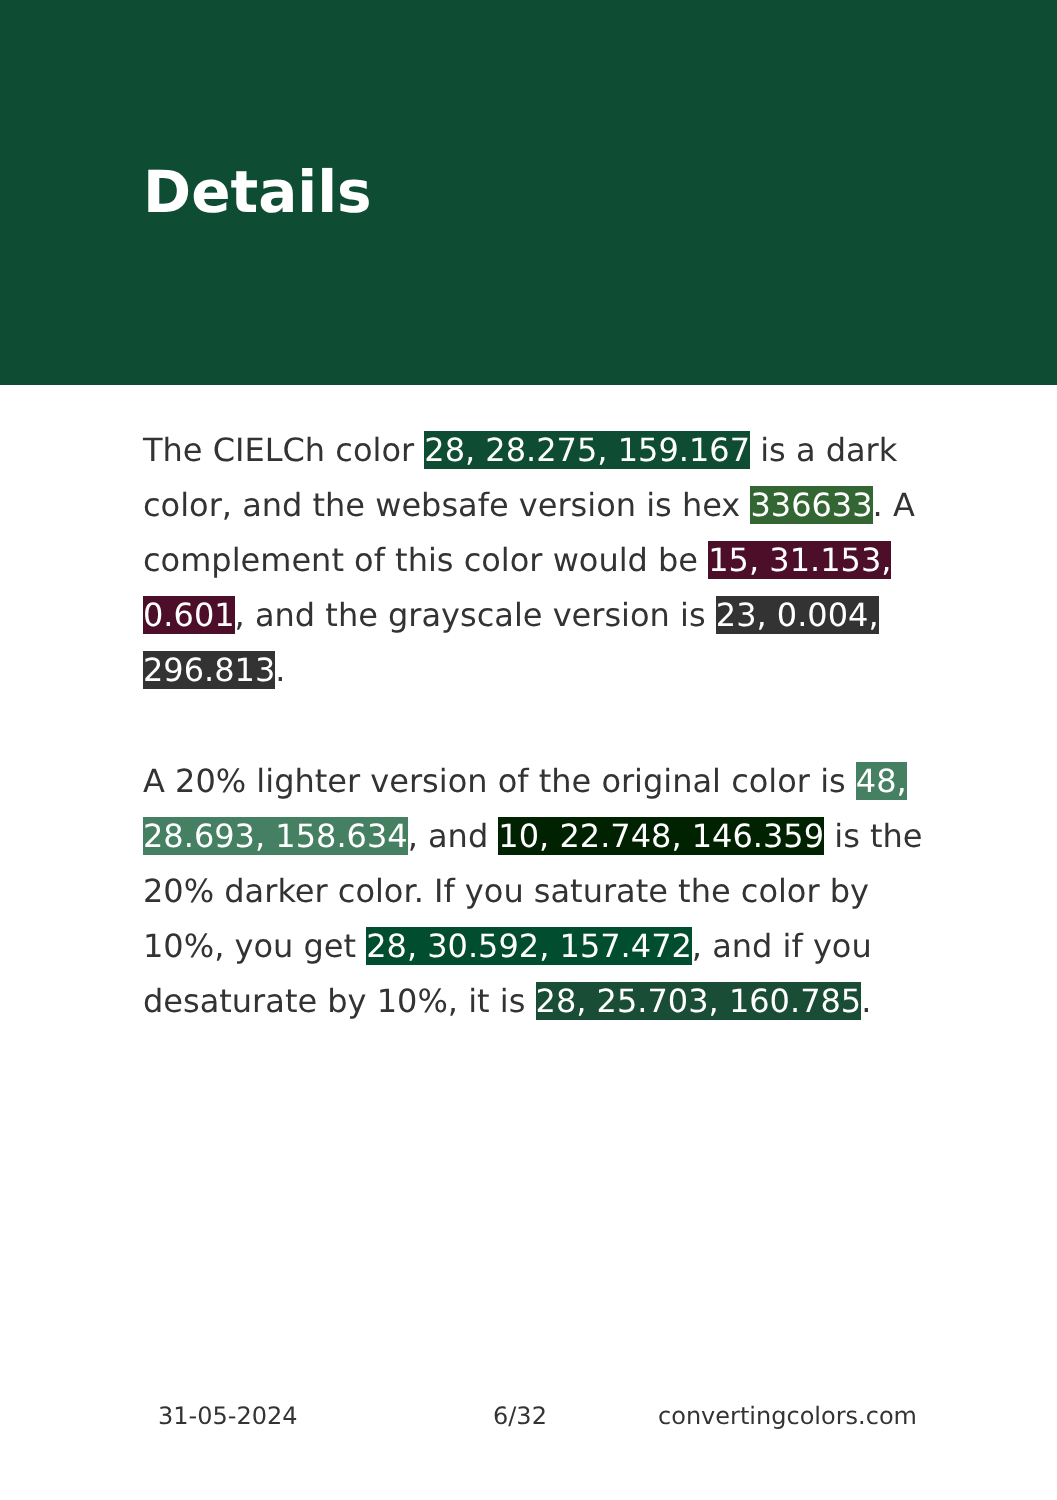Details
The CIELCh color 28, 28.275, 159.167 is a dark color, and the websafe version is hex 336633. A complement of this color would be 15, 31.153, 0.601, and the grayscale version is 23, 0.004, 296.813.
A 20% lighter version of the original color is 48, 28.693, 158.634, and 10, 22.748, 146.359 is the 20% darker color. If you saturate the color by 10%, you get 28, 30.592, 157.472, and if you desaturate by 10%, it is 28, 25.703, 160.785.
31-05-2024 6/32 convertingcolors.com